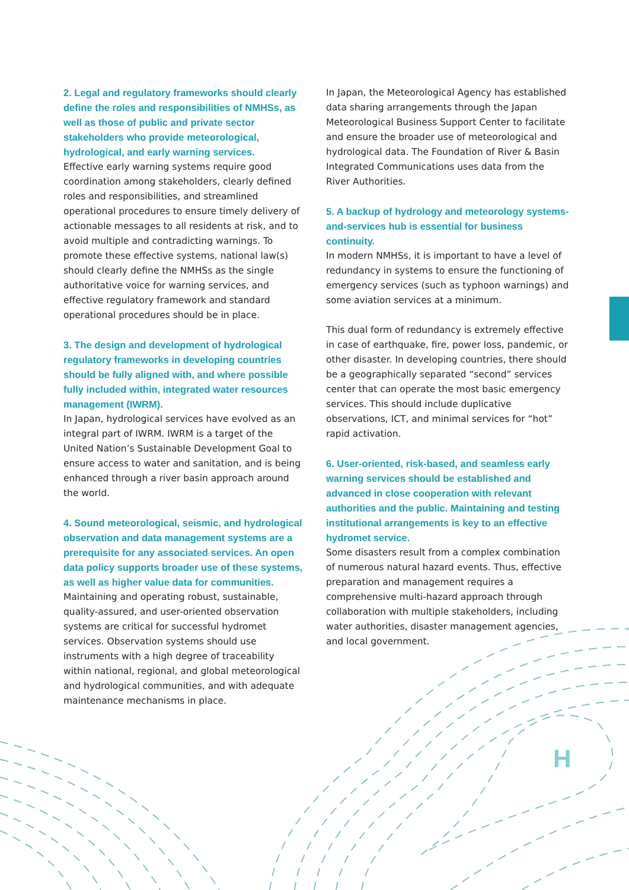2. Legal and regulatory frameworks should clearly define the roles and responsibilities of NMHSs, as well as those of public and private sector stakeholders who provide meteorological, hydrological, and early warning services.
Effective early warning systems require good coordination among stakeholders, clearly defined roles and responsibilities, and streamlined operational procedures to ensure timely delivery of actionable messages to all residents at risk, and to avoid multiple and contradicting warnings. To promote these effective systems, national law(s) should clearly define the NMHSs as the single authoritative voice for warning services, and effective regulatory framework and standard operational procedures should be in place.
3. The design and development of hydrological regulatory frameworks in developing countries should be fully aligned with, and where possible fully included within, integrated water resources management (IWRM).
In Japan, hydrological services have evolved as an integral part of IWRM. IWRM is a target of the United Nation’s Sustainable Development Goal to ensure access to water and sanitation, and is being enhanced through a river basin approach around the world.
4. Sound meteorological, seismic, and hydrological observation and data management systems are a prerequisite for any associated services. An open data policy supports broader use of these systems, as well as higher value data for communities.
Maintaining and operating robust, sustainable, quality-assured, and user-oriented observation systems are critical for successful hydromet services. Observation systems should use instruments with a high degree of traceability within national, regional, and global meteorological and hydrological communities, and with adequate maintenance mechanisms in place.
In Japan, the Meteorological Agency has established data sharing arrangements through the Japan Meteorological Business Support Center to facilitate and ensure the broader use of meteorological and hydrological data. The Foundation of River & Basin Integrated Communications uses data from the River Authorities.
5. A backup of hydrology and meteorology systems-and-services hub is essential for business continuity.
In modern NMHSs, it is important to have a level of redundancy in systems to ensure the functioning of emergency services (such as typhoon warnings) and some aviation services at a minimum.
This dual form of redundancy is extremely effective in case of earthquake, fire, power loss, pandemic, or other disaster. In developing countries, there should be a geographically separated “second” services center that can operate the most basic emergency services. This should include duplicative observations, ICT, and minimal services for “hot” rapid activation.
6. User-oriented, risk-based, and seamless early warning services should be established and advanced in close cooperation with relevant authorities and the public. Maintaining and testing institutional arrangements is key to an effective hydromet service.
Some disasters result from a complex combination of numerous natural hazard events. Thus, effective preparation and management requires a comprehensive multi-hazard approach through collaboration with multiple stakeholders, including water authorities, disaster management agencies, and local government.
H